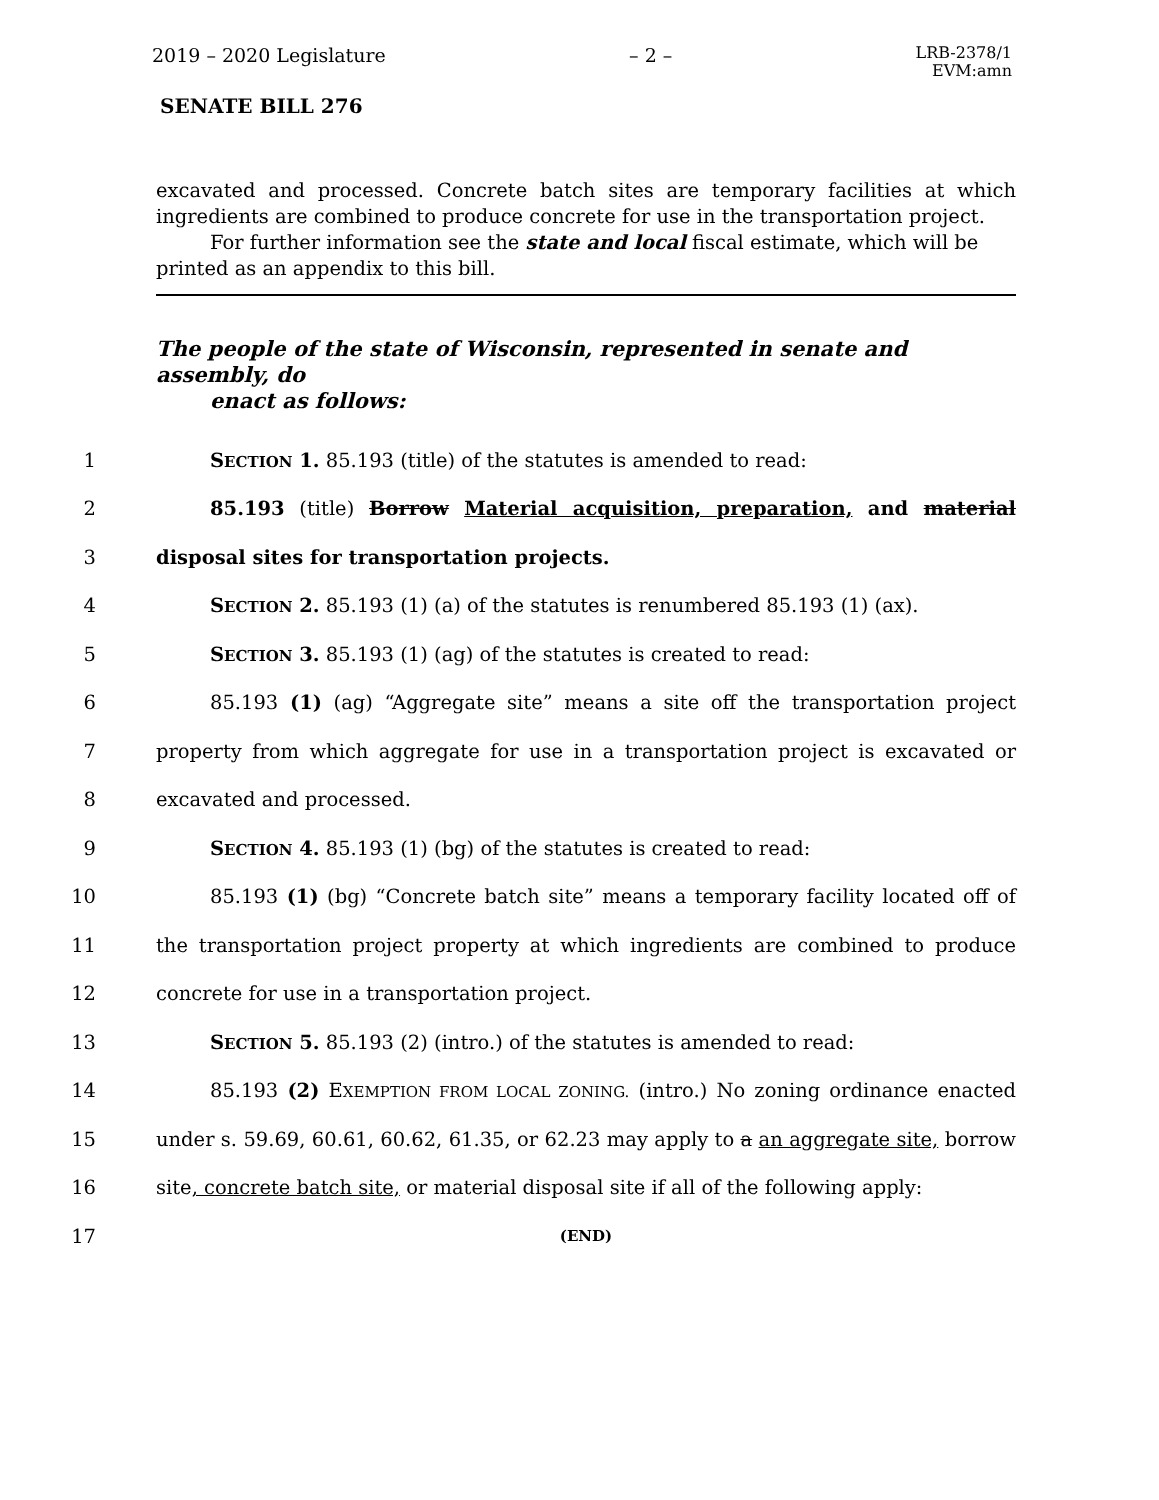2019 – 2020 Legislature – 2 – LRB-2378/1
EVM:amn
SENATE BILL 276
excavated and processed. Concrete batch sites are temporary facilities at which ingredients are combined to produce concrete for use in the transportation project.
For further information see the state and local fiscal estimate, which will be
printed as an appendix to this bill.
The people of the state of Wisconsin, represented in senate and assembly, do
enact as follows:
1 SECTION 1. 85.193 (title) of the statutes is amended to read:
2
85.193 (title) Borrow Material acquisition, preparation, and material
3 disposal sites for transportation projects.
4
SECTION 2. 85.193 (1) (a) of the statutes is renumbered 85.193 (1) (ax).
5 SECTION 3. 85.193 (1) (ag) of the statutes is created to read:
6
85.193 (1) (ag) “Aggregate site” means a site off the transportation project
7
property from which aggregate for use in a transportation project is excavated or
8 excavated and processed.
9 SECTION 4. 85.193 (1) (bg) of the statutes is created to read:
10
85.193 (1) (bg) “Concrete batch site” means a temporary facility located off of
11
the transportation project property at which ingredients are combined to produce
12 concrete for use in a transportation project.
13 SECTION 5. 85.193 (2) (intro.) of the statutes is amended to read:
14
85.193 (2) EXEMPTION FROM LOCAL ZONING. (intro.) No zoning ordinance enacted
15
under s. 59.69, 60.61, 60.62, 61.35, or 62.23 may apply to a an aggregate site, borrow
16
site, concrete batch site, or material disposal site if all of the following apply:
17
(END)